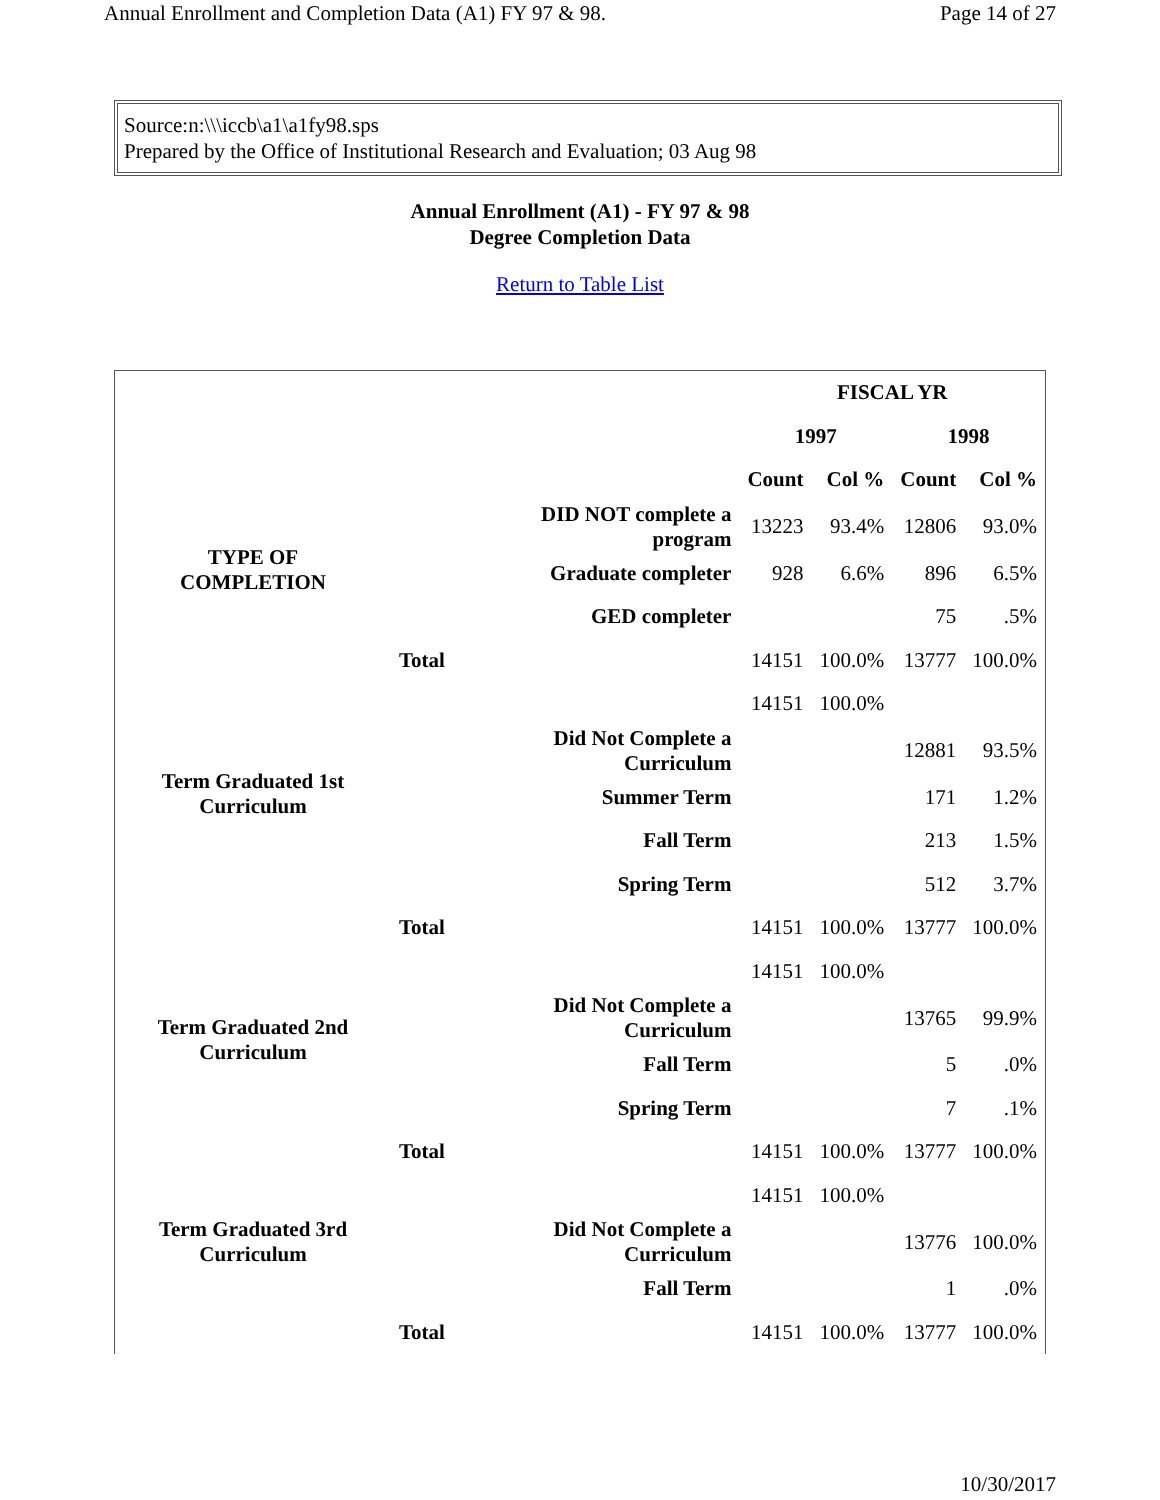Annual Enrollment and Completion Data (A1) FY 97 & 98. Page 14 of 27
Source:n:\\\iccb\a1\a1fy98.sps
Prepared by the Office of Institutional Research and Evaluation; 03 Aug 98
Annual Enrollment (A1) - FY 97 & 98
Degree Completion Data
Return to Table List
| | | | FISCAL YR | | | |
| | | | 1997 | | 1998 | |
| | | | Count | Col % | Count | Col % |
| TYPE OF COMPLETION | | DID NOT complete a program | 13223 | 93.4% | 12806 | 93.0% |
| | | Graduate completer | 928 | 6.6% | 896 | 6.5% |
| | | GED completer | | | 75 | .5% |
| | Total | | 14151 | 100.0% | 13777 | 100.0% |
| Term Graduated 1st Curriculum | | | 14151 | 100.0% | | |
| | | Did Not Complete a Curriculum | | | 12881 | 93.5% |
| | | Summer Term | | | 171 | 1.2% |
| | | Fall Term | | | 213 | 1.5% |
| | | Spring Term | | | 512 | 3.7% |
| | Total | | 14151 | 100.0% | 13777 | 100.0% |
| Term Graduated 2nd Curriculum | | | 14151 | 100.0% | | |
| | | Did Not Complete a Curriculum | | | 13765 | 99.9% |
| | | Fall Term | | | 5 | .0% |
| | | Spring Term | | | 7 | .1% |
| | Total | | 14151 | 100.0% | 13777 | 100.0% |
| Term Graduated 3rd Curriculum | | | 14151 | 100.0% | | |
| | | Did Not Complete a Curriculum | | | 13776 | 100.0% |
| | | Fall Term | | | 1 | .0% |
| | Total | | 14151 | 100.0% | 13777 | 100.0% |
10/30/2017